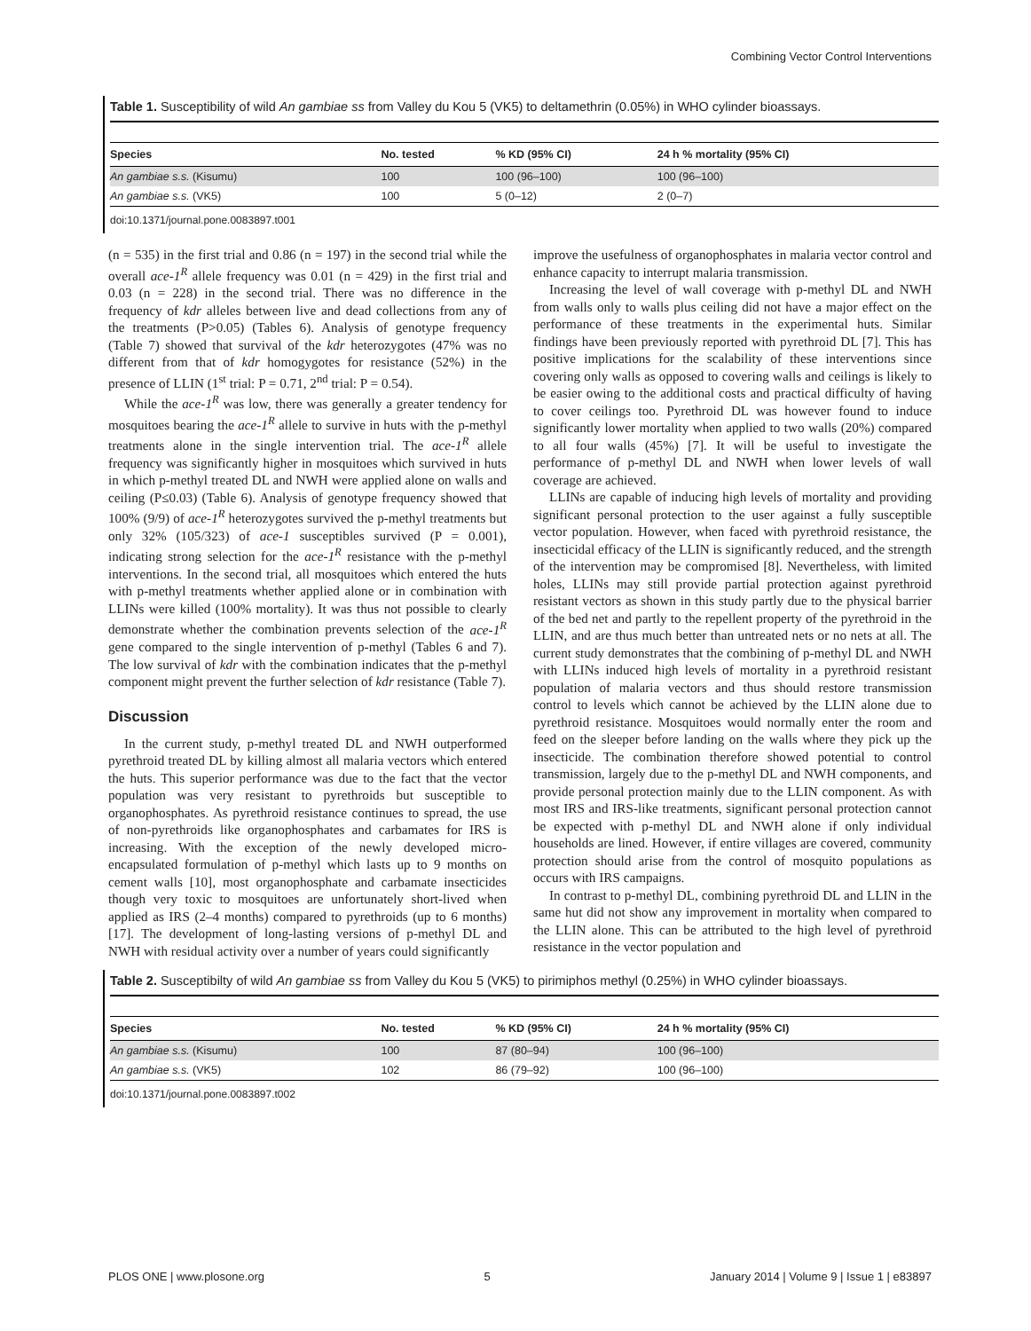Combining Vector Control Interventions
Table 1. Susceptibility of wild An gambiae ss from Valley du Kou 5 (VK5) to deltamethrin (0.05%) in WHO cylinder bioassays.
| Species | No. tested | % KD (95% CI) | 24 h % mortality (95% CI) |
| --- | --- | --- | --- |
| An gambiae s.s. (Kisumu) | 100 | 100 (96–100) | 100 (96–100) |
| An gambiae s.s. (VK5) | 100 | 5 (0–12) | 2 (0–7) |
doi:10.1371/journal.pone.0083897.t001
(n = 535) in the first trial and 0.86 (n = 197) in the second trial while the overall ace-1<sup>R</sup> allele frequency was 0.01 (n = 429) in the first trial and 0.03 (n = 228) in the second trial. There was no difference in the frequency of kdr alleles between live and dead collections from any of the treatments (P>0.05) (Tables 6). Analysis of genotype frequency (Table 7) showed that survival of the kdr heterozygotes (47% was no different from that of kdr homogygotes for resistance (52%) in the presence of LLIN (1<sup>st</sup> trial: P = 0.71, 2<sup>nd</sup> trial: P = 0.54).
While the ace-1<sup>R</sup> was low, there was generally a greater tendency for mosquitoes bearing the ace-1<sup>R</sup> allele to survive in huts with the p-methyl treatments alone in the single intervention trial. The ace-1<sup>R</sup> allele frequency was significantly higher in mosquitoes which survived in huts in which p-methyl treated DL and NWH were applied alone on walls and ceiling (P≤0.03) (Table 6). Analysis of genotype frequency showed that 100% (9/9) of ace-1<sup>R</sup> heterozygotes survived the p-methyl treatments but only 32% (105/323) of ace-1 susceptibles survived (P = 0.001), indicating strong selection for the ace-1<sup>R</sup> resistance with the p-methyl interventions. In the second trial, all mosquitoes which entered the huts with p-methyl treatments whether applied alone or in combination with LLINs were killed (100% mortality). It was thus not possible to clearly demonstrate whether the combination prevents selection of the ace-1<sup>R</sup> gene compared to the single intervention of p-methyl (Tables 6 and 7). The low survival of kdr with the combination indicates that the p-methyl component might prevent the further selection of kdr resistance (Table 7).
Discussion
In the current study, p-methyl treated DL and NWH outperformed pyrethroid treated DL by killing almost all malaria vectors which entered the huts. This superior performance was due to the fact that the vector population was very resistant to pyrethroids but susceptible to organophosphates. As pyrethroid resistance continues to spread, the use of non-pyrethroids like organophosphates and carbamates for IRS is increasing. With the exception of the newly developed micro-encapsulated formulation of p-methyl which lasts up to 9 months on cement walls [10], most organophosphate and carbamate insecticides though very toxic to mosquitoes are unfortunately short-lived when applied as IRS (2–4 months) compared to pyrethroids (up to 6 months) [17]. The development of long-lasting versions of p-methyl DL and NWH with residual activity over a number of years could significantly
improve the usefulness of organophosphates in malaria vector control and enhance capacity to interrupt malaria transmission.
Increasing the level of wall coverage with p-methyl DL and NWH from walls only to walls plus ceiling did not have a major effect on the performance of these treatments in the experimental huts. Similar findings have been previously reported with pyrethroid DL [7]. This has positive implications for the scalability of these interventions since covering only walls as opposed to covering walls and ceilings is likely to be easier owing to the additional costs and practical difficulty of having to cover ceilings too. Pyrethroid DL was however found to induce significantly lower mortality when applied to two walls (20%) compared to all four walls (45%) [7]. It will be useful to investigate the performance of p-methyl DL and NWH when lower levels of wall coverage are achieved.
LLINs are capable of inducing high levels of mortality and providing significant personal protection to the user against a fully susceptible vector population. However, when faced with pyrethroid resistance, the insecticidal efficacy of the LLIN is significantly reduced, and the strength of the intervention may be compromised [8]. Nevertheless, with limited holes, LLINs may still provide partial protection against pyrethroid resistant vectors as shown in this study partly due to the physical barrier of the bed net and partly to the repellent property of the pyrethroid in the LLIN, and are thus much better than untreated nets or no nets at all. The current study demonstrates that the combining of p-methyl DL and NWH with LLINs induced high levels of mortality in a pyrethroid resistant population of malaria vectors and thus should restore transmission control to levels which cannot be achieved by the LLIN alone due to pyrethroid resistance. Mosquitoes would normally enter the room and feed on the sleeper before landing on the walls where they pick up the insecticide. The combination therefore showed potential to control transmission, largely due to the p-methyl DL and NWH components, and provide personal protection mainly due to the LLIN component. As with most IRS and IRS-like treatments, significant personal protection cannot be expected with p-methyl DL and NWH alone if only individual households are lined. However, if entire villages are covered, community protection should arise from the control of mosquito populations as occurs with IRS campaigns.
In contrast to p-methyl DL, combining pyrethroid DL and LLIN in the same hut did not show any improvement in mortality when compared to the LLIN alone. This can be attributed to the high level of pyrethroid resistance in the vector population and
Table 2. Susceptibilty of wild An gambiae ss from Valley du Kou 5 (VK5) to pirimiphos methyl (0.25%) in WHO cylinder bioassays.
| Species | No. tested | % KD (95% CI) | 24 h % mortality (95% CI) |
| --- | --- | --- | --- |
| An gambiae s.s. (Kisumu) | 100 | 87 (80–94) | 100 (96–100) |
| An gambiae s.s. (VK5) | 102 | 86 (79–92) | 100 (96–100) |
doi:10.1371/journal.pone.0083897.t002
PLOS ONE | www.plosone.org 5 January 2014 | Volume 9 | Issue 1 | e83897